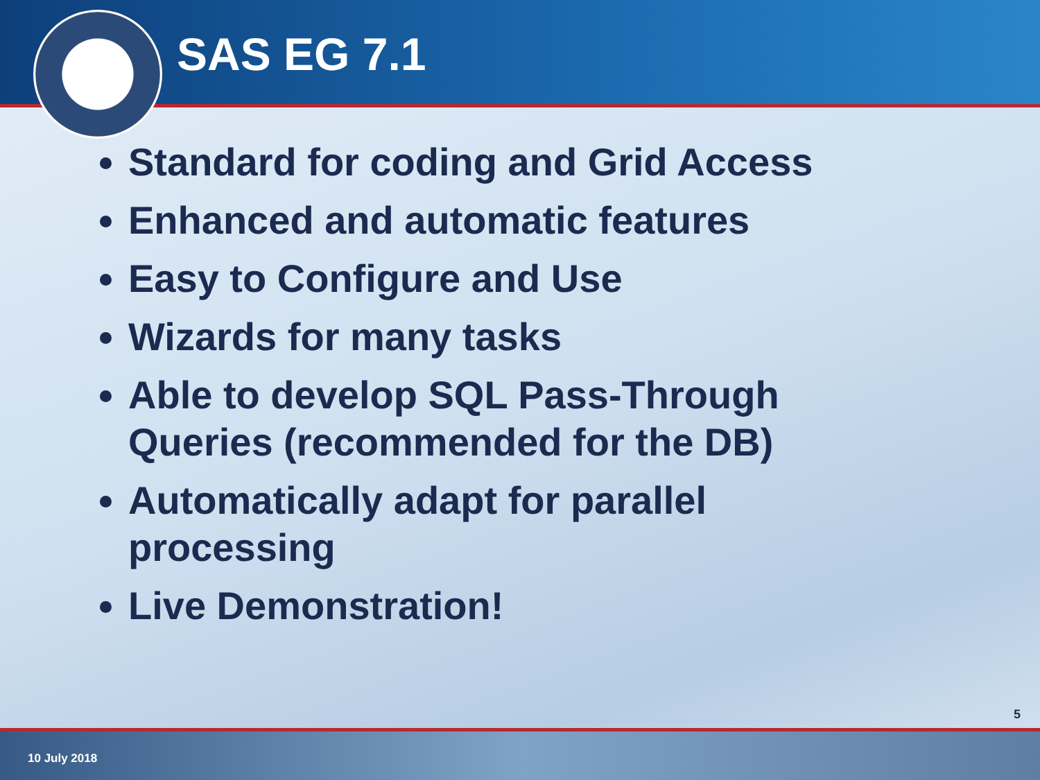SAS EG 7.1
Standard for coding and Grid Access
Enhanced and automatic features
Easy to Configure and Use
Wizards for many tasks
Able to develop SQL Pass-Through Queries (recommended for the DB)
Automatically adapt for parallel processing
Live Demonstration!
5
10 July 2018